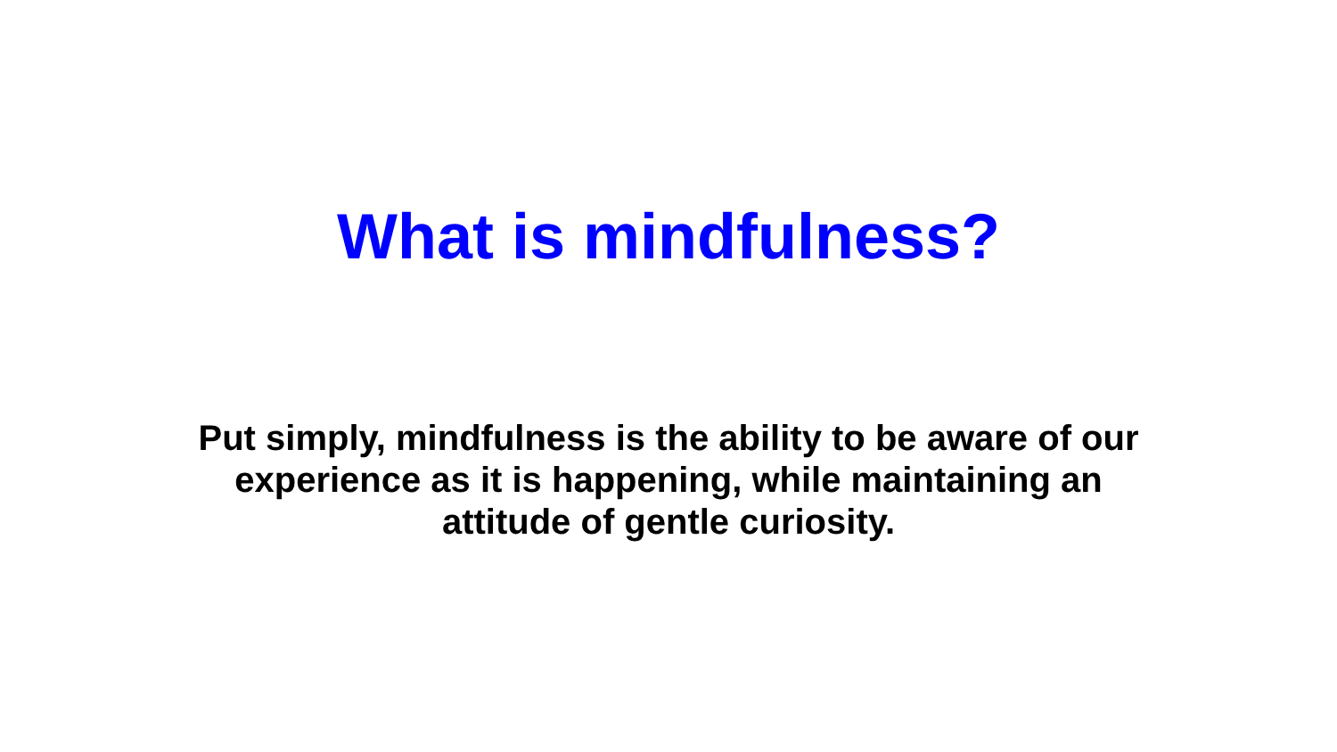What is mindfulness?
Put simply, mindfulness is the ability to be aware of our experience as it is happening, while maintaining an attitude of gentle curiosity.